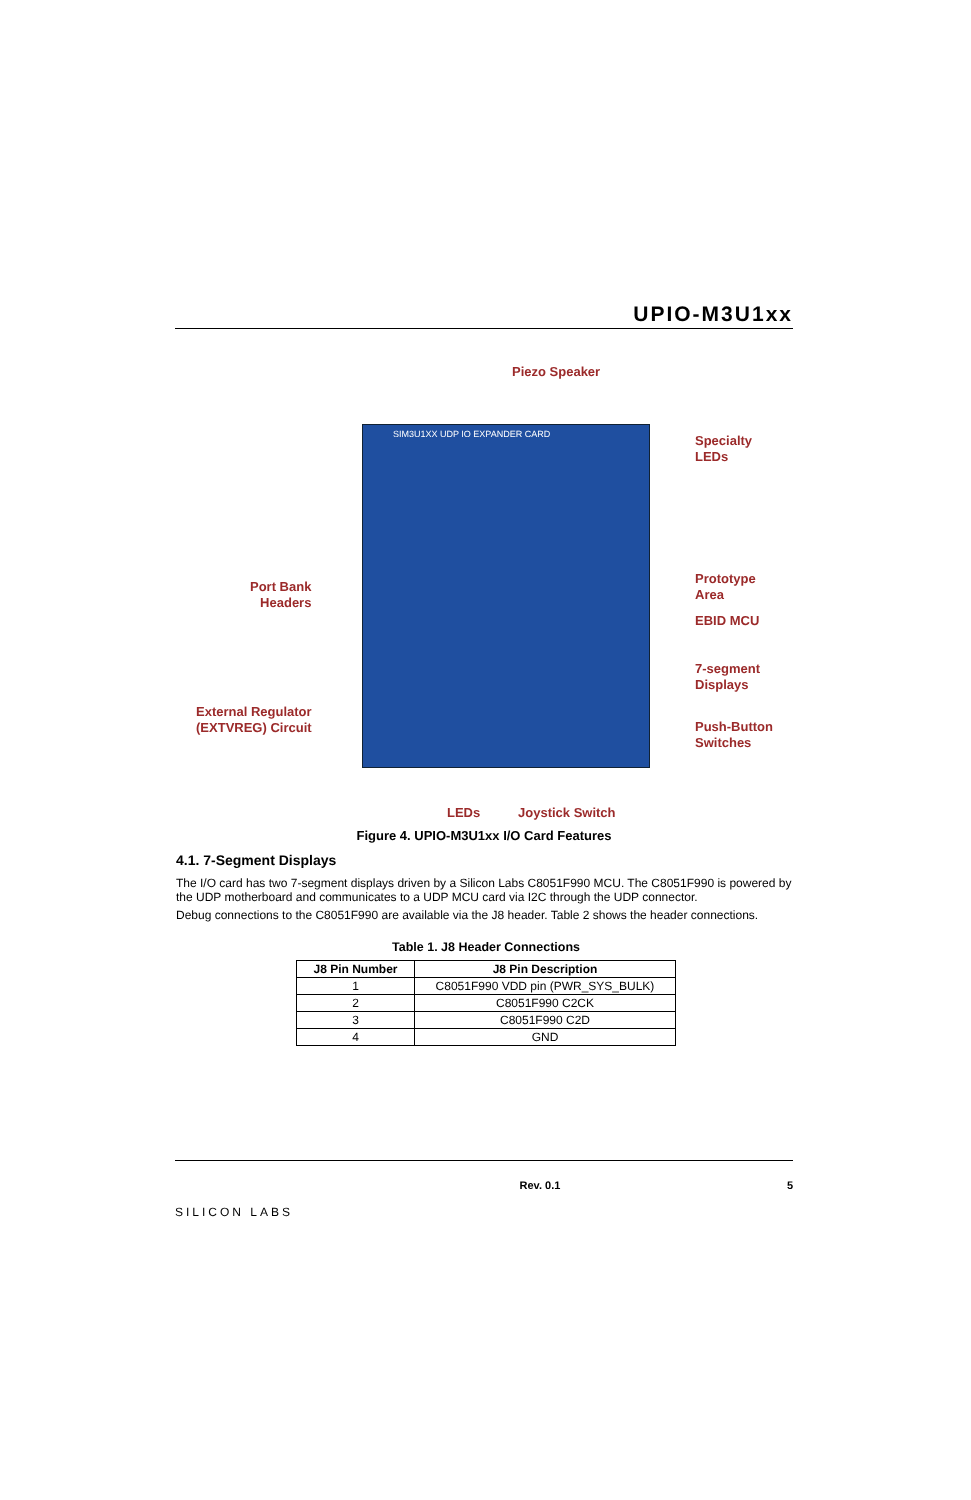UPIO-M3U1xx
Piezo Speaker
SIM3U1XX UDP IO EXPANDER CARD
Specialty
LEDs
Port Bank
Headers
Prototype
Area
EBID MCU
7-segment
Displays
External Regulator
(EXTVREG) Circuit
Push-Button
Switches
LEDs Joystick Switch
Figure 4. UPIO-M3U1xx I/O Card Features
4.1. 7-Segment Displays
The I/O card has two 7-segment displays driven by a Silicon Labs C8051F990 MCU. The C8051F990 is powered by the UDP motherboard and communicates to a UDP MCU card via I2C through the UDP connector.
Debug connections to the C8051F990 are available via the J8 header. Table 2 shows the header connections.
Table 1. J8 Header Connections
| J8 Pin Number | J8 Pin Description |
| --- | --- |
| 1 | C8051F990 VDD pin (PWR_SYS_BULK) |
| 2 | C8051F990 C2CK |
| 3 | C8051F990 C2D |
| 4 | GND |
SILICON LABS Rev. 0.1 5